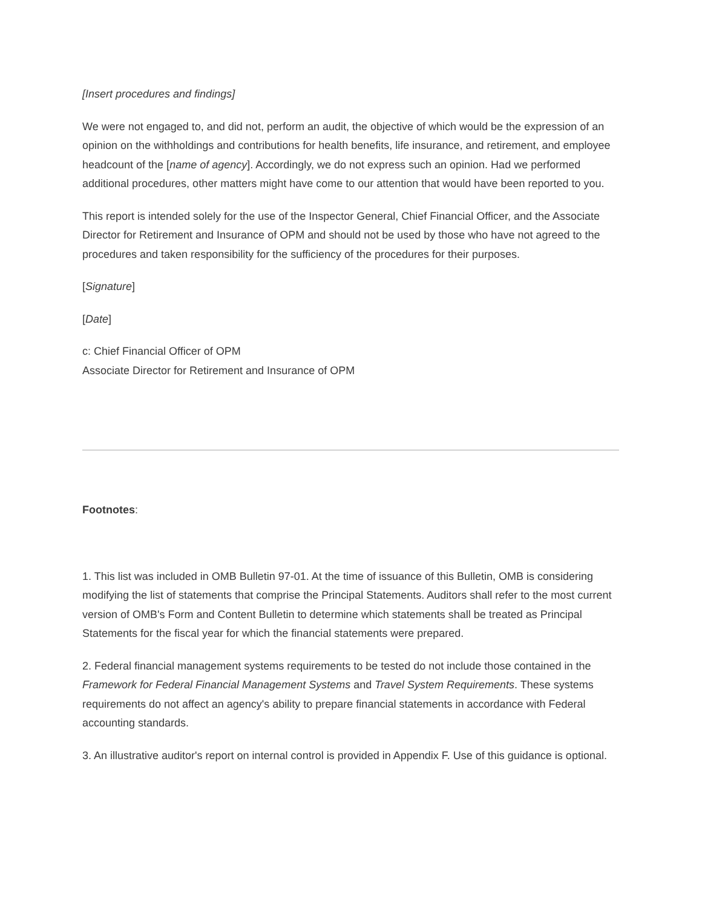[Insert procedures and findings]
We were not engaged to, and did not, perform an audit, the objective of which would be the expression of an opinion on the withholdings and contributions for health benefits, life insurance, and retirement, and employee headcount of the [name of agency]. Accordingly, we do not express such an opinion. Had we performed additional procedures, other matters might have come to our attention that would have been reported to you.
This report is intended solely for the use of the Inspector General, Chief Financial Officer, and the Associate Director for Retirement and Insurance of OPM and should not be used by those who have not agreed to the procedures and taken responsibility for the sufficiency of the procedures for their purposes.
[Signature]
[Date]
c: Chief Financial Officer of OPM
Associate Director for Retirement and Insurance of OPM
Footnotes:
1. This list was included in OMB Bulletin 97-01. At the time of issuance of this Bulletin, OMB is considering modifying the list of statements that comprise the Principal Statements. Auditors shall refer to the most current version of OMB's Form and Content Bulletin to determine which statements shall be treated as Principal Statements for the fiscal year for which the financial statements were prepared.
2. Federal financial management systems requirements to be tested do not include those contained in the Framework for Federal Financial Management Systems and Travel System Requirements. These systems requirements do not affect an agency's ability to prepare financial statements in accordance with Federal accounting standards.
3. An illustrative auditor's report on internal control is provided in Appendix F. Use of this guidance is optional.